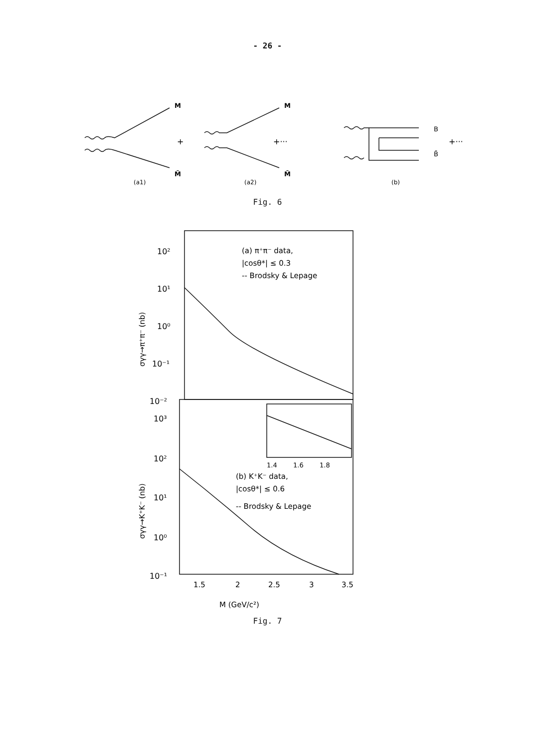- 26 -
M
M̄
+
(a1)
M
M̄
+···
(a2)
B
B̄
+···
(b)
Fig. 6
10²
10¹
10⁰
10⁻¹
10⁻²
10³
10²
10¹
10⁰
10⁻¹
(a) π⁺π⁻ data,
|cosθ*| ≤ 0.3
-- Brodsky & Lepage
(b) K⁺K⁻ data,
|cosθ*| ≤ 0.6
-- Brodsky & Lepage
1.4
1.6
1.8
1.5
2
2.5
3
3.5
M (GeV/c²)
σγγ→π⁺π⁻ (nb)
σγγ→K⁺K⁻ (nb)
Fig. 7